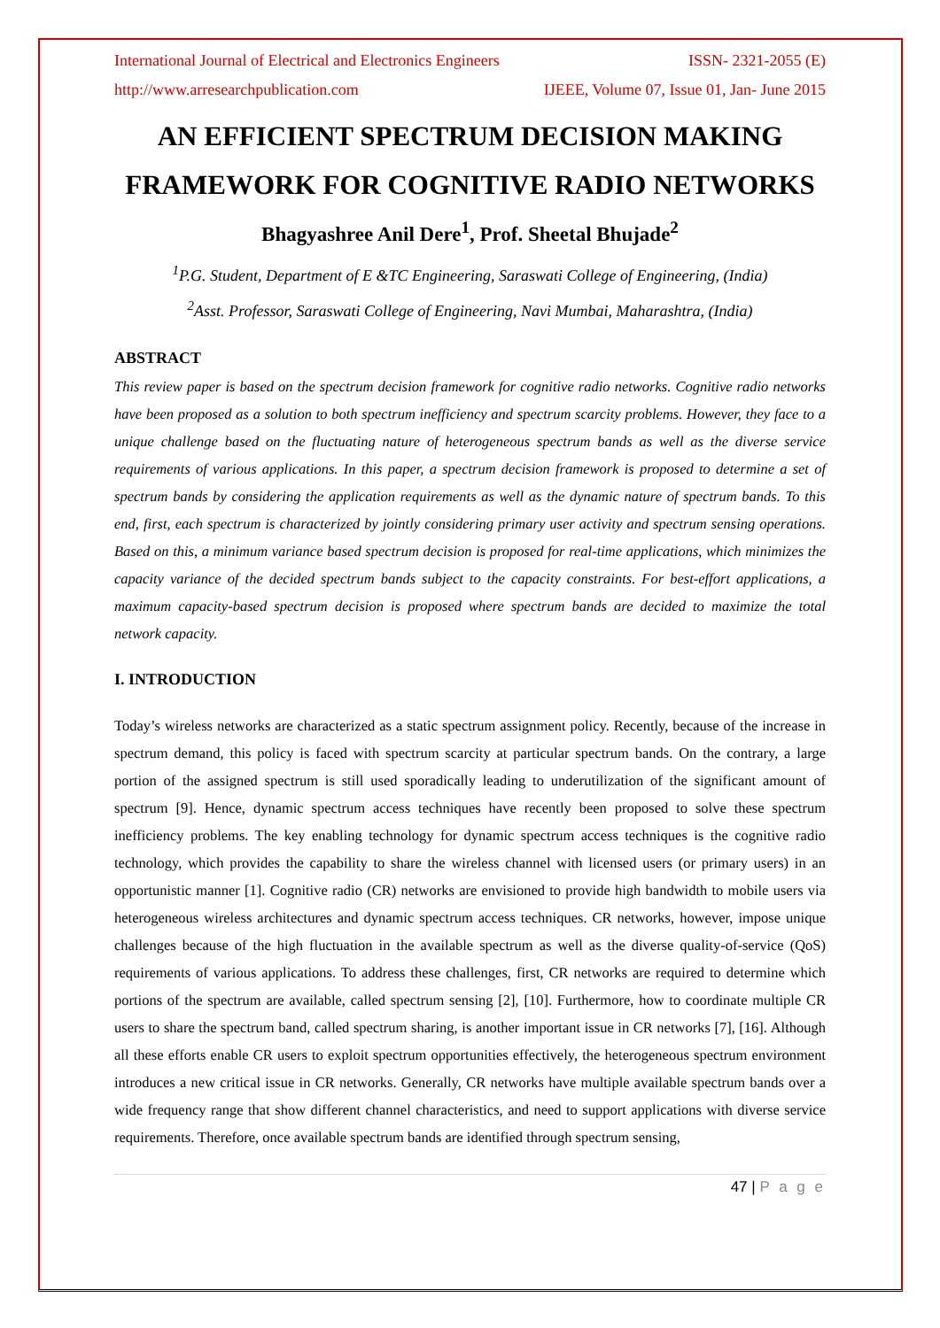International Journal of Electrical and Electronics Engineers ISSN- 2321-2055 (E)
http://www.arresearchpublication.com IJEEE, Volume 07, Issue 01, Jan- June 2015
AN EFFICIENT SPECTRUM DECISION MAKING FRAMEWORK FOR COGNITIVE RADIO NETWORKS
Bhagyashree Anil Dere<sup>1</sup>, Prof. Sheetal Bhujade<sup>2</sup>
<sup>1</sup> P.G. Student, Department of E &TC Engineering, Saraswati College of Engineering, (India)
<sup>2</sup> Asst. Professor, Saraswati College of Engineering, Navi Mumbai, Maharashtra, (India)
ABSTRACT
This review paper is based on the spectrum decision framework for cognitive radio networks. Cognitive radio networks have been proposed as a solution to both spectrum inefficiency and spectrum scarcity problems. However, they face to a unique challenge based on the fluctuating nature of heterogeneous spectrum bands as well as the diverse service requirements of various applications. In this paper, a spectrum decision framework is proposed to determine a set of spectrum bands by considering the application requirements as well as the dynamic nature of spectrum bands. To this end, first, each spectrum is characterized by jointly considering primary user activity and spectrum sensing operations. Based on this, a minimum variance based spectrum decision is proposed for real-time applications, which minimizes the capacity variance of the decided spectrum bands subject to the capacity constraints. For best-effort applications, a maximum capacity-based spectrum decision is proposed where spectrum bands are decided to maximize the total network capacity.
I. INTRODUCTION
Today’s wireless networks are characterized as a static spectrum assignment policy. Recently, because of the increase in spectrum demand, this policy is faced with spectrum scarcity at particular spectrum bands. On the contrary, a large portion of the assigned spectrum is still used sporadically leading to underutilization of the significant amount of spectrum [9]. Hence, dynamic spectrum access techniques have recently been proposed to solve these spectrum inefficiency problems. The key enabling technology for dynamic spectrum access techniques is the cognitive radio technology, which provides the capability to share the wireless channel with licensed users (or primary users) in an opportunistic manner [1]. Cognitive radio (CR) networks are envisioned to provide high bandwidth to mobile users via heterogeneous wireless architectures and dynamic spectrum access techniques. CR networks, however, impose unique challenges because of the high fluctuation in the available spectrum as well as the diverse quality-of-service (QoS) requirements of various applications. To address these challenges, first, CR networks are required to determine which portions of the spectrum are available, called spectrum sensing [2], [10]. Furthermore, how to coordinate multiple CR users to share the spectrum band, called spectrum sharing, is another important issue in CR networks [7], [16]. Although all these efforts enable CR users to exploit spectrum opportunities effectively, the heterogeneous spectrum environment introduces a new critical issue in CR networks. Generally, CR networks have multiple available spectrum bands over a wide frequency range that show different channel characteristics, and need to support applications with diverse service requirements. Therefore, once available spectrum bands are identified through spectrum sensing,
47 | P a g e